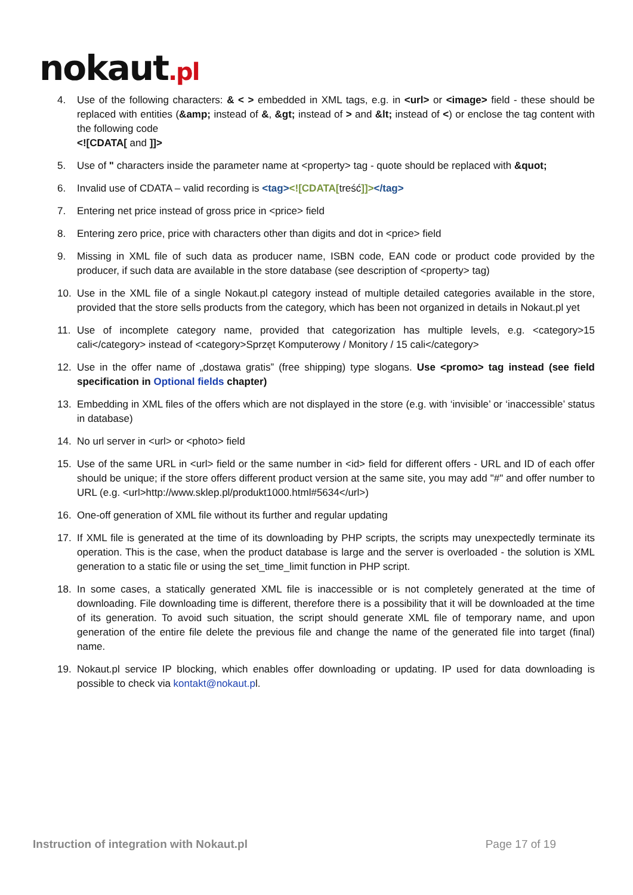nokaut.pl
4. Use of the following characters: & < > embedded in XML tags, e.g. in <url> or <image> field - these should be replaced with entities (&amp; instead of &, &gt; instead of > and &lt; instead of <) or enclose the tag content with the following code
<![CDATA[ and ]]>
5. Use of " characters inside the parameter name at <property> tag - quote should be replaced with &quot;
6. Invalid use of CDATA – valid recording is <tag><![CDATA[treść]]></tag>
7. Entering net price instead of gross price in <price> field
8. Entering zero price, price with characters other than digits and dot in <price> field
9. Missing in XML file of such data as producer name, ISBN code, EAN code or product code provided by the producer, if such data are available in the store database (see description of <property> tag)
10. Use in the XML file of a single Nokaut.pl category instead of multiple detailed categories available in the store, provided that the store sells products from the category, which has been not organized in details in Nokaut.pl yet
11. Use of incomplete category name, provided that categorization has multiple levels, e.g. <category>15 cali</category> instead of <category>Sprzęt Komputerowy / Monitory / 15 cali</category>
12. Use in the offer name of „dostawa gratis” (free shipping) type slogans. Use <promo> tag instead (see field specification in Optional fields chapter)
13. Embedding in XML files of the offers which are not displayed in the store (e.g. with ‘invisible’ or ‘inaccessible’ status in database)
14. No url server in <url> or <photo> field
15. Use of the same URL in <url> field or the same number in <id> field for different offers - URL and ID of each offer should be unique; if the store offers different product version at the same site, you may add "#" and offer number to URL (e.g. <url>http://www.sklep.pl/produkt1000.html#5634</url>)
16. One-off generation of XML file without its further and regular updating
17. If XML file is generated at the time of its downloading by PHP scripts, the scripts may unexpectedly terminate its operation. This is the case, when the product database is large and the server is overloaded - the solution is XML generation to a static file or using the set_time_limit function in PHP script.
18. In some cases, a statically generated XML file is inaccessible or is not completely generated at the time of downloading. File downloading time is different, therefore there is a possibility that it will be downloaded at the time of its generation. To avoid such situation, the script should generate XML file of temporary name, and upon generation of the entire file delete the previous file and change the name of the generated file into target (final) name.
19. Nokaut.pl service IP blocking, which enables offer downloading or updating. IP used for data downloading is possible to check via kontakt@nokaut.pl.
Instruction of integration with Nokaut.pl Page 17 of 19